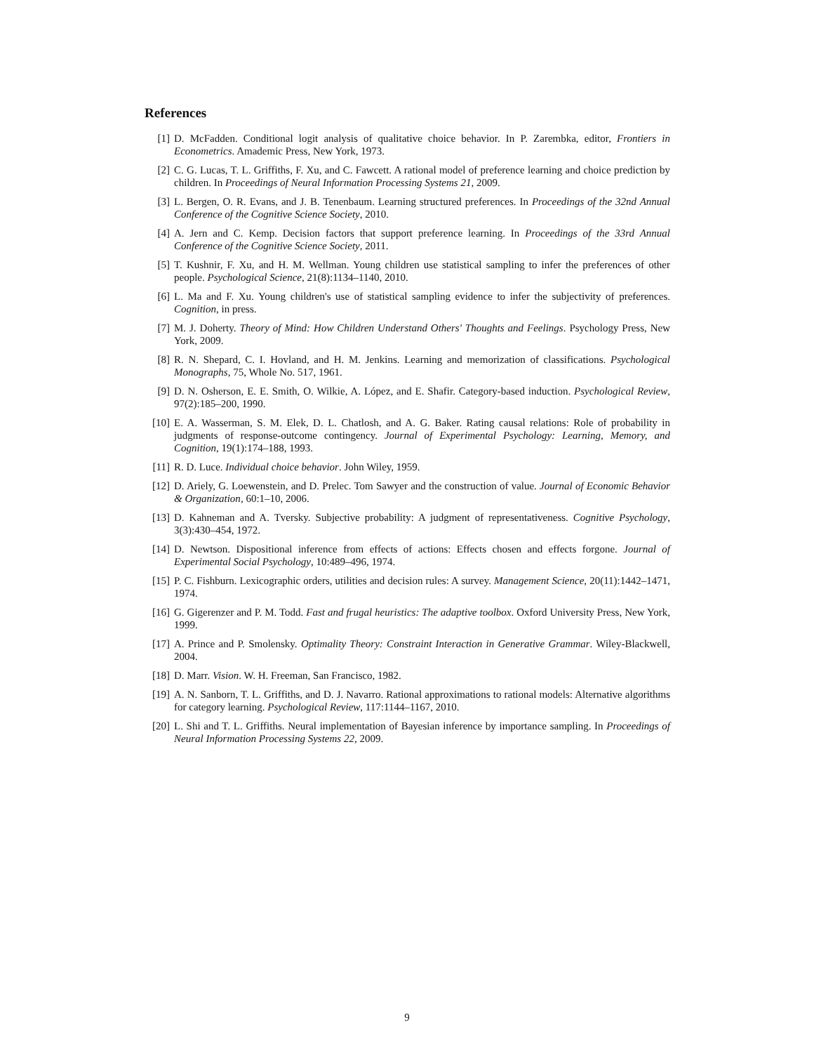References
[1] D. McFadden. Conditional logit analysis of qualitative choice behavior. In P. Zarembka, editor, Frontiers in Econometrics. Amademic Press, New York, 1973.
[2] C. G. Lucas, T. L. Griffiths, F. Xu, and C. Fawcett. A rational model of preference learning and choice prediction by children. In Proceedings of Neural Information Processing Systems 21, 2009.
[3] L. Bergen, O. R. Evans, and J. B. Tenenbaum. Learning structured preferences. In Proceedings of the 32nd Annual Conference of the Cognitive Science Society, 2010.
[4] A. Jern and C. Kemp. Decision factors that support preference learning. In Proceedings of the 33rd Annual Conference of the Cognitive Science Society, 2011.
[5] T. Kushnir, F. Xu, and H. M. Wellman. Young children use statistical sampling to infer the preferences of other people. Psychological Science, 21(8):1134–1140, 2010.
[6] L. Ma and F. Xu. Young children's use of statistical sampling evidence to infer the subjectivity of preferences. Cognition, in press.
[7] M. J. Doherty. Theory of Mind: How Children Understand Others' Thoughts and Feelings. Psychology Press, New York, 2009.
[8] R. N. Shepard, C. I. Hovland, and H. M. Jenkins. Learning and memorization of classifications. Psychological Monographs, 75, Whole No. 517, 1961.
[9] D. N. Osherson, E. E. Smith, O. Wilkie, A. López, and E. Shafir. Category-based induction. Psychological Review, 97(2):185–200, 1990.
[10] E. A. Wasserman, S. M. Elek, D. L. Chatlosh, and A. G. Baker. Rating causal relations: Role of probability in judgments of response-outcome contingency. Journal of Experimental Psychology: Learning, Memory, and Cognition, 19(1):174–188, 1993.
[11] R. D. Luce. Individual choice behavior. John Wiley, 1959.
[12] D. Ariely, G. Loewenstein, and D. Prelec. Tom Sawyer and the construction of value. Journal of Economic Behavior & Organization, 60:1–10, 2006.
[13] D. Kahneman and A. Tversky. Subjective probability: A judgment of representativeness. Cognitive Psychology, 3(3):430–454, 1972.
[14] D. Newtson. Dispositional inference from effects of actions: Effects chosen and effects forgone. Journal of Experimental Social Psychology, 10:489–496, 1974.
[15] P. C. Fishburn. Lexicographic orders, utilities and decision rules: A survey. Management Science, 20(11):1442–1471, 1974.
[16] G. Gigerenzer and P. M. Todd. Fast and frugal heuristics: The adaptive toolbox. Oxford University Press, New York, 1999.
[17] A. Prince and P. Smolensky. Optimality Theory: Constraint Interaction in Generative Grammar. Wiley-Blackwell, 2004.
[18] D. Marr. Vision. W. H. Freeman, San Francisco, 1982.
[19] A. N. Sanborn, T. L. Griffiths, and D. J. Navarro. Rational approximations to rational models: Alternative algorithms for category learning. Psychological Review, 117:1144–1167, 2010.
[20] L. Shi and T. L. Griffiths. Neural implementation of Bayesian inference by importance sampling. In Proceedings of Neural Information Processing Systems 22, 2009.
9